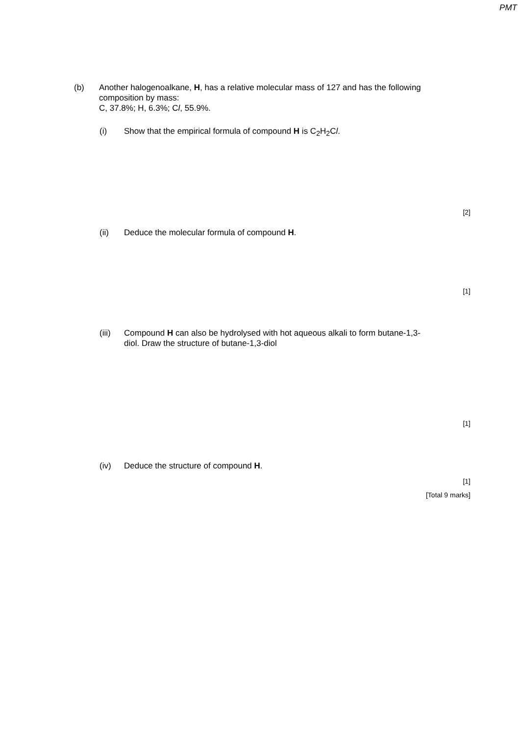PMT
(b)
Another halogenoalkane, H, has a relative molecular mass of 127 and has the following composition by mass:
C, 37.8%; H, 6.3%; Cl, 55.9%.
(i)
Show that the empirical formula of compound H is C<sub>2</sub>H<sub>2</sub>Cl.
[2]
(ii)
Deduce the molecular formula of compound H.
[1]
(iii)
Compound H can also be hydrolysed with hot aqueous alkali to form butane-1,3-diol. Draw the structure of butane-1,3-diol
[1]
(iv)
Deduce the structure of compound H.
[1]
[Total 9 marks]